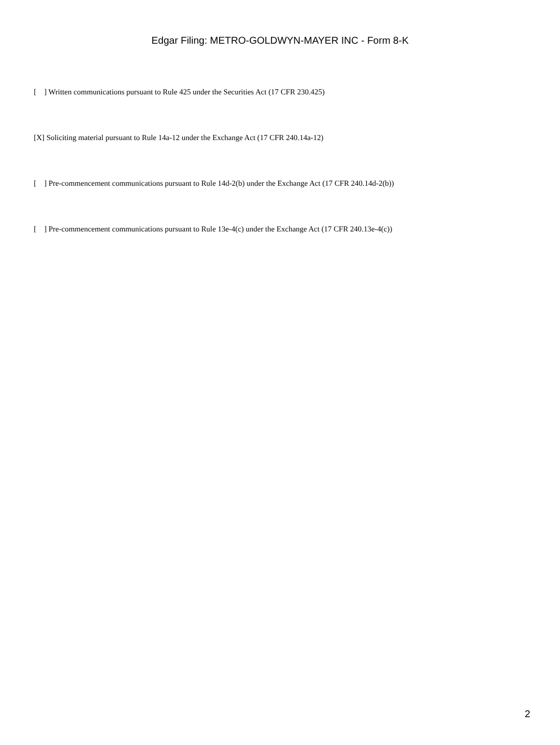Edgar Filing: METRO-GOLDWYN-MAYER INC - Form 8-K
[ ] Written communications pursuant to Rule 425 under the Securities Act (17 CFR 230.425)
[X] Soliciting material pursuant to Rule 14a-12 under the Exchange Act (17 CFR 240.14a-12)
[ ] Pre-commencement communications pursuant to Rule 14d-2(b) under the Exchange Act (17 CFR 240.14d-2(b))
[ ] Pre-commencement communications pursuant to Rule 13e-4(c) under the Exchange Act (17 CFR 240.13e-4(c))
2